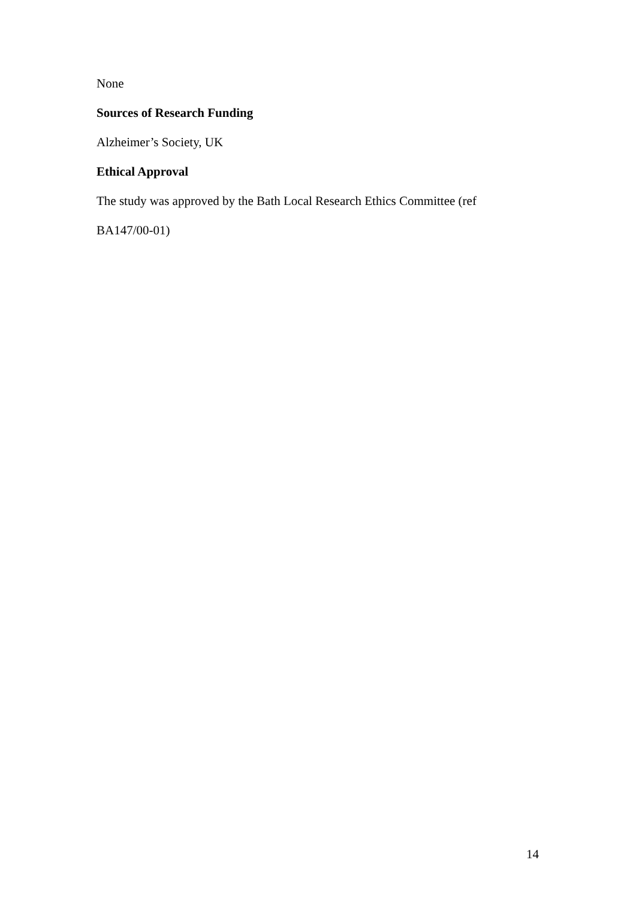None
Sources of Research Funding
Alzheimer’s Society, UK
Ethical Approval
The study was approved by the Bath Local Research Ethics Committee (ref
BA147/00-01)
14